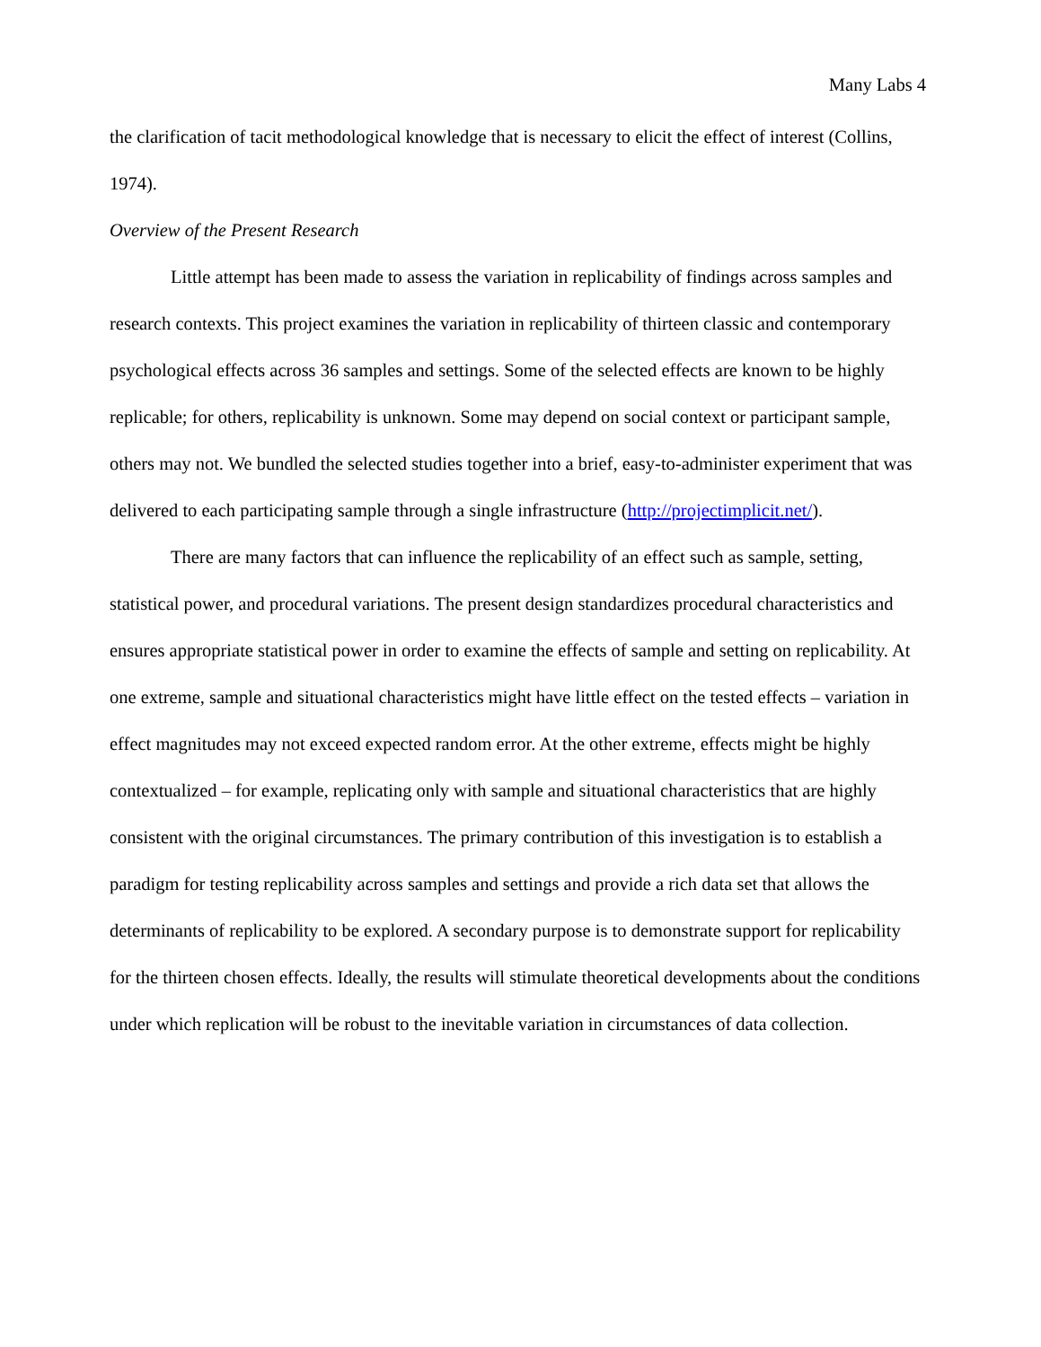Many Labs 4
the clarification of tacit methodological knowledge that is necessary to elicit the effect of interest (Collins, 1974).
Overview of the Present Research
Little attempt has been made to assess the variation in replicability of findings across samples and research contexts. This project examines the variation in replicability of thirteen classic and contemporary psychological effects across 36 samples and settings. Some of the selected effects are known to be highly replicable; for others, replicability is unknown. Some may depend on social context or participant sample, others may not. We bundled the selected studies together into a brief, easy-to-administer experiment that was delivered to each participating sample through a single infrastructure (http://projectimplicit.net/).
There are many factors that can influence the replicability of an effect such as sample, setting, statistical power, and procedural variations. The present design standardizes procedural characteristics and ensures appropriate statistical power in order to examine the effects of sample and setting on replicability. At one extreme, sample and situational characteristics might have little effect on the tested effects – variation in effect magnitudes may not exceed expected random error. At the other extreme, effects might be highly contextualized – for example, replicating only with sample and situational characteristics that are highly consistent with the original circumstances. The primary contribution of this investigation is to establish a paradigm for testing replicability across samples and settings and provide a rich data set that allows the determinants of replicability to be explored. A secondary purpose is to demonstrate support for replicability for the thirteen chosen effects. Ideally, the results will stimulate theoretical developments about the conditions under which replication will be robust to the inevitable variation in circumstances of data collection.